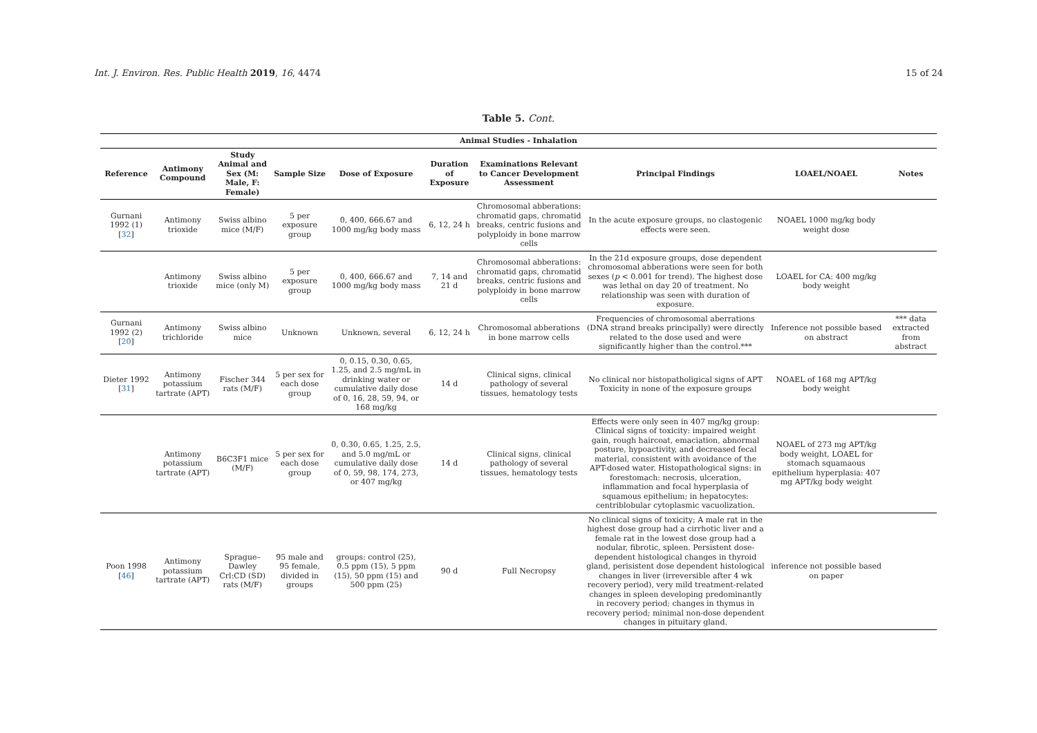Int. J. Environ. Res. Public Health 2019, 16, 4474 15 of 24
Table 5. Cont.
| Animal Studies - Inhalation | | | | | | | | | |
| --- | --- | --- | --- | --- | --- | --- | --- | --- | --- |
| Reference | Antimony Compound | Study Animal and Sex (M: Male, F: Female) | Sample Size | Dose of Exposure | Duration of Exposure | Examinations Relevant to Cancer Development Assessment | Principal Findings | LOAEL/NOAEL | Notes |
| Gurnani 1992 (1)[ 32 ] | Antimony trioxide | Swiss albino mice (M/F) | 5 per exposure group | 0, 400, 666.67 and 1000 mg/kg body mass | 6, 12, 24 h | Chromosomal abberations: chromatid gaps, chromatid breaks, centric fusions and polyploidy in bone marrow cells | In the acute exposure groups, no clastogenic effects were seen. | NOAEL 1000 mg/kg body weight dose | |
| | Antimony trioxide | Swiss albino mice (only M) | 5 per exposure group | 0, 400, 666.67 and 1000 mg/kg body mass | 7, 14 and 21 d | Chromosomal abberations: chromatid gaps, chromatid breaks, centric fusions and polyploidy in bone marrow cells | In the 21d exposure groups, dose dependent chromosomal abberations were seen for both sexes ( p < 0.001 for trend). The highest dose was lethal on day 20 of treatment. No relationship was seen with duration of exposure. | LOAEL for CA: 400 mg/kg body weight | |
| Gurnani 1992 (2)[ 20 ] | Antimony trichloride | Swiss albino mice | Unknown | Unknown, several | 6, 12, 24 h | Chromosomal abberations in bone marrow cells | Frequencies of chromosomal aberrations (DNA strand breaks principally) were directly related to the dose used and were significantly higher than the control.*** | Inference not possible based on abstract | *** data extracted from abstract |
| Dieter 1992 [ 31 ] | Antimony potassium tartrate (APT) | Fischer 344 rats (M/F) | 5 per sex for each dose group | 0, 0.15, 0.30, 0.65, 1.25, and 2.5 mg/mL in drinking water or cumulative daily dose of 0, 16, 28, 59, 94, or 168 mg/kg | 14 d | Clinical signs, clinical pathology of several tissues, hematology tests | No clinical nor histopatholigical signs of APT Toxicity in none of the exposure groups | NOAEL of 168 mg APT/kg body weight | |
| | Antimony potassium tartrate (APT) | B6C3F1 mice (M/F) | 5 per sex for each dose group | 0, 0.30, 0.65, 1.25, 2.5, and 5.0 mg/mL or cumulative daily dose of 0, 59, 98, 174, 273, or 407 mg/kg | 14 d | Clinical signs, clinical pathology of several tissues, hematology tests | Effects were only seen in 407 mg/kg group: Clinical signs of toxicity: impaired weight gain, rough haircoat, emaciation, abnormal posture, hypoactivity, and decreased fecal material, consistent with avoidance of the APT-dosed water. Histopathological signs: in forestomach: necrosis, ulceration, inflammation and focal hyperplasia of squamous epithelium; in hepatocytes: centriblobular cytoplasmic vacuolization. | NOAEL of 273 mg APT/kg body weight, LOAEL for stomach squamaous epithelium hyperplasia: 407 mg APT/kg body weight | |
| Poon 1998 [ 46 ] | Antimony potassium tartrate (APT) | Sprague–Dawley Crl:CD (SD) rats (M/F) | 95 male and 95 female, divided in groups | groups: control (25), 0.5 ppm (15), 5 ppm (15), 50 ppm (15) and 500 ppm (25) | 90 d | Full Necropsy | No clinical signs of toxicity; A male rat in the highest dose group had a cirrhotic liver and a female rat in the lowest dose group had a nodular, fibrotic, spleen. Persistent dose-dependent histological changes in thyroid gland, perisistent dose dependent histological changes in liver (irreversible after 4 wk recovery period), very mild treatment-related changes in spleen developing predominantly in recovery period; changes in thymus in recovery period; minimal non-dose dependent changes in pituitary gland. | inference not possible based on paper | |